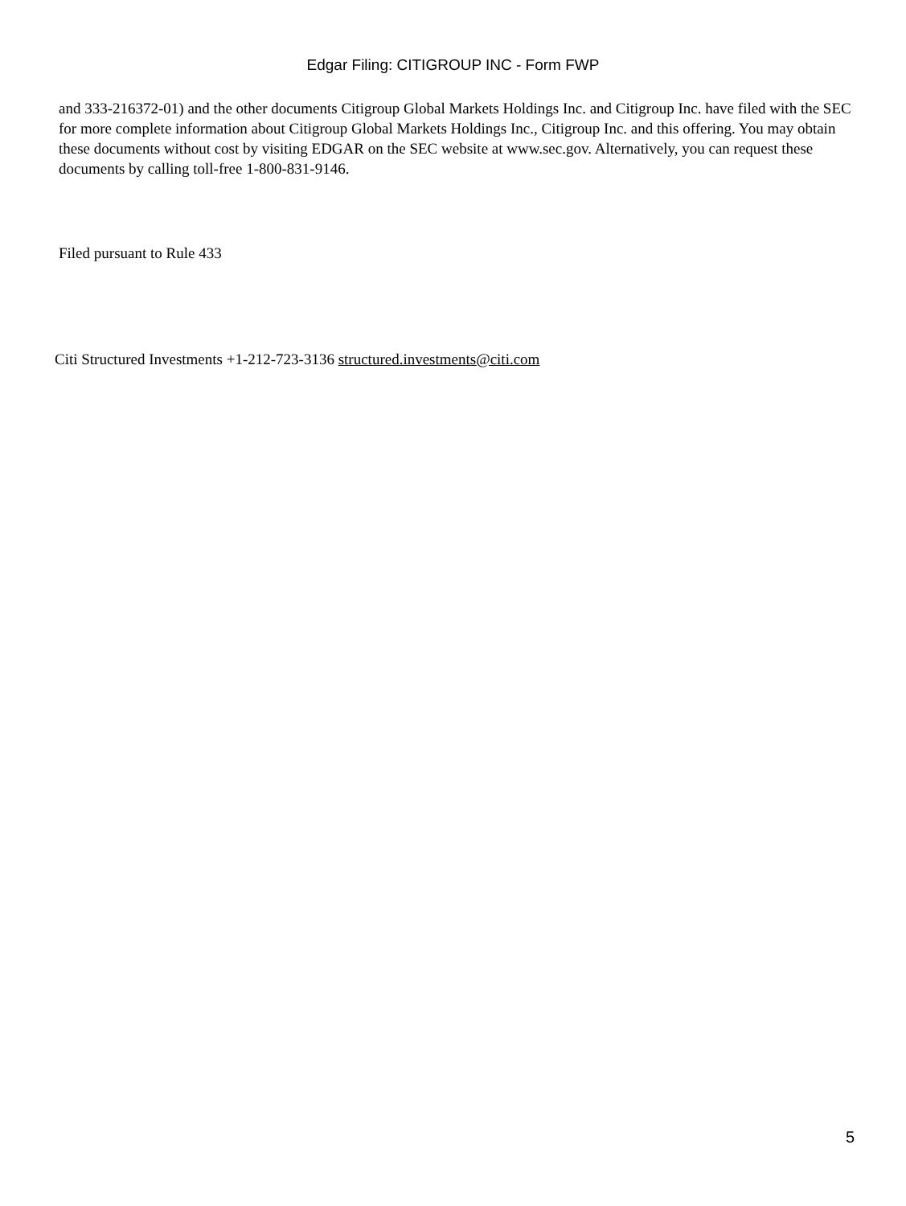Edgar Filing: CITIGROUP INC - Form FWP
and 333-216372-01) and the other documents Citigroup Global Markets Holdings Inc. and Citigroup Inc. have filed with the SEC for more complete information about Citigroup Global Markets Holdings Inc., Citigroup Inc. and this offering. You may obtain these documents without cost by visiting EDGAR on the SEC website at www.sec.gov. Alternatively, you can request these documents by calling toll-free 1-800-831-9146.
Filed pursuant to Rule 433
Citi Structured Investments +1-212-723-3136 structured.investments@citi.com
5